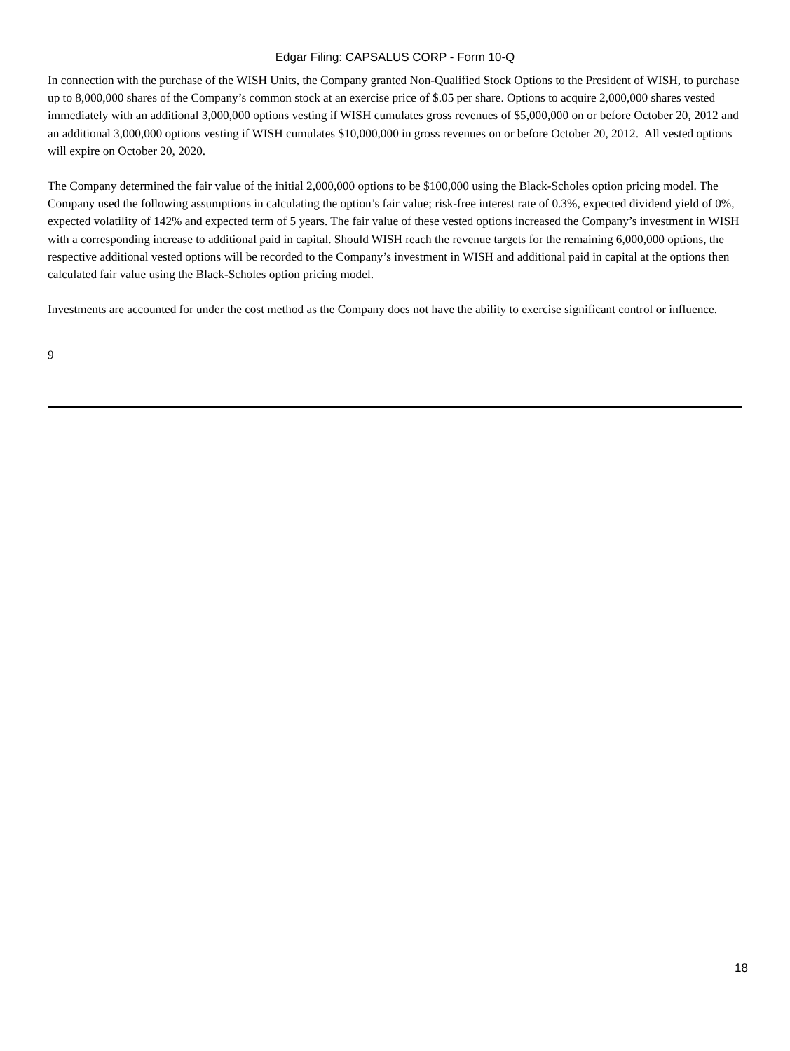Edgar Filing: CAPSALUS CORP - Form 10-Q
In connection with the purchase of the WISH Units, the Company granted Non-Qualified Stock Options to the President of WISH, to purchase up to 8,000,000 shares of the Company’s common stock at an exercise price of $.05 per share. Options to acquire 2,000,000 shares vested immediately with an additional 3,000,000 options vesting if WISH cumulates gross revenues of $5,000,000 on or before October 20, 2012 and an additional 3,000,000 options vesting if WISH cumulates $10,000,000 in gross revenues on or before October 20, 2012. All vested options will expire on October 20, 2020.
The Company determined the fair value of the initial 2,000,000 options to be $100,000 using the Black-Scholes option pricing model. The Company used the following assumptions in calculating the option’s fair value; risk-free interest rate of 0.3%, expected dividend yield of 0%, expected volatility of 142% and expected term of 5 years. The fair value of these vested options increased the Company’s investment in WISH with a corresponding increase to additional paid in capital. Should WISH reach the revenue targets for the remaining 6,000,000 options, the respective additional vested options will be recorded to the Company’s investment in WISH and additional paid in capital at the options then calculated fair value using the Black-Scholes option pricing model.
Investments are accounted for under the cost method as the Company does not have the ability to exercise significant control or influence.
9
18